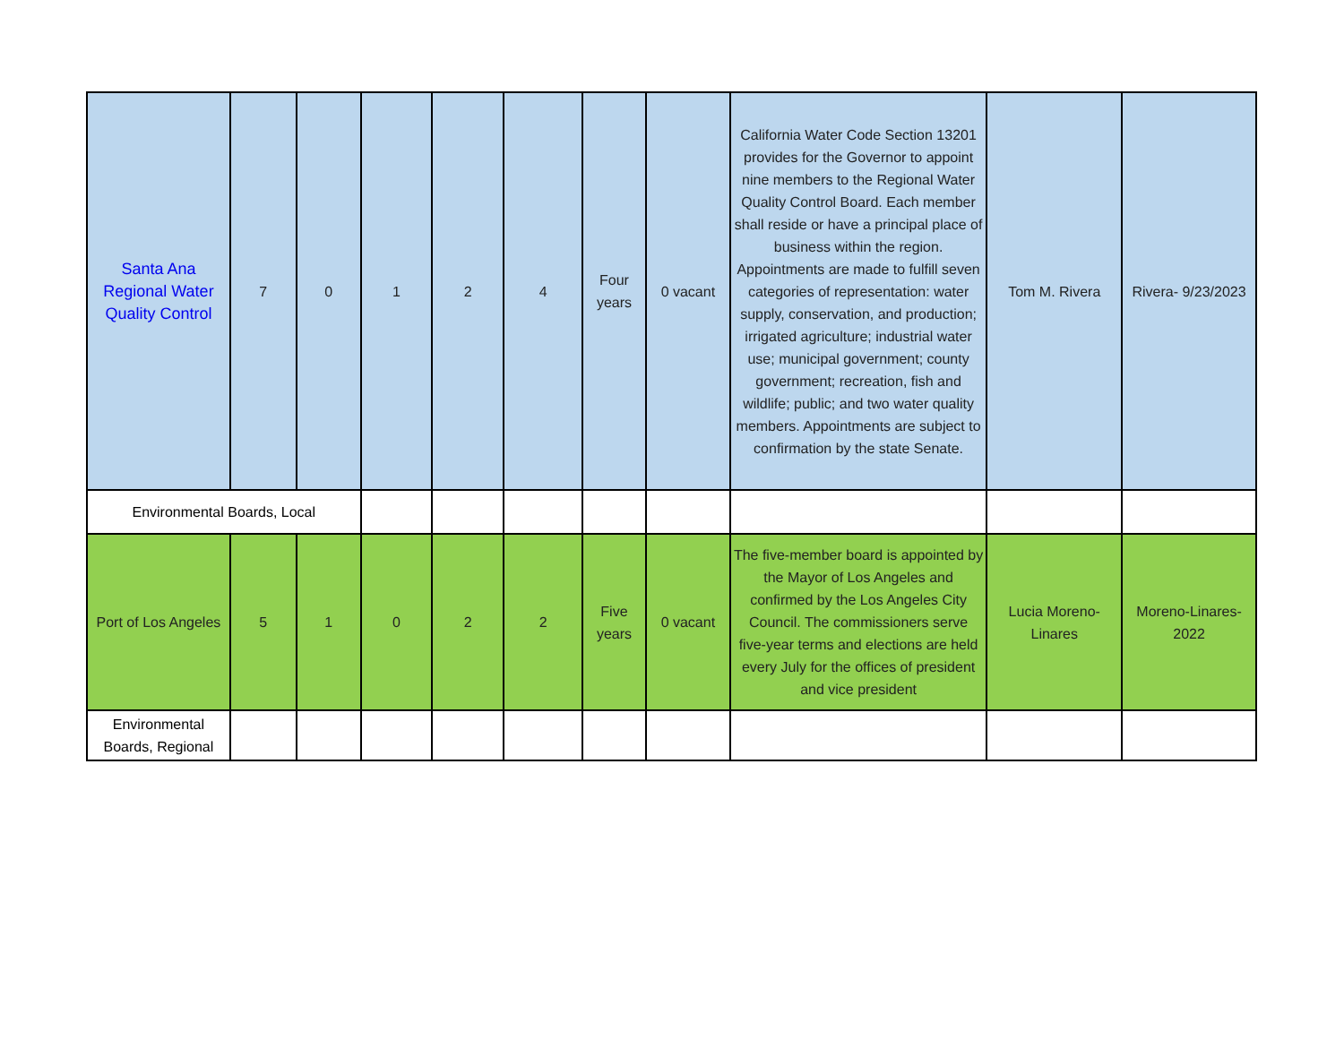| Santa Ana Regional Water Quality Control | 7 | 0 | 1 | 2 | 4 | Four years | 0 vacant | California Water Code Section 13201 provides for the Governor to appoint nine members to the Regional Water Quality Control Board. Each member shall reside or have a principal place of business within the region. Appointments are made to fulfill seven categories of representation: water supply, conservation, and production; irrigated agriculture; industrial water use; municipal government; county government; recreation, fish and wildlife; public; and two water quality members. Appointments are subject to confirmation by the state Senate. | Tom M. Rivera | Rivera- 9/23/2023 |
| Environmental Boards, Local | | | | | | | | | | |
| Port of Los Angeles | 5 | 1 | 0 | 2 | 2 | Five years | 0 vacant | The five-member board is appointed by the Mayor of Los Angeles and confirmed by the Los Angeles City Council. The commissioners serve five-year terms and elections are held every July for the offices of president and vice president | Lucia Moreno-Linares | Moreno-Linares-2022 |
| Environmental Boards, Regional | | | | | | | | | | |